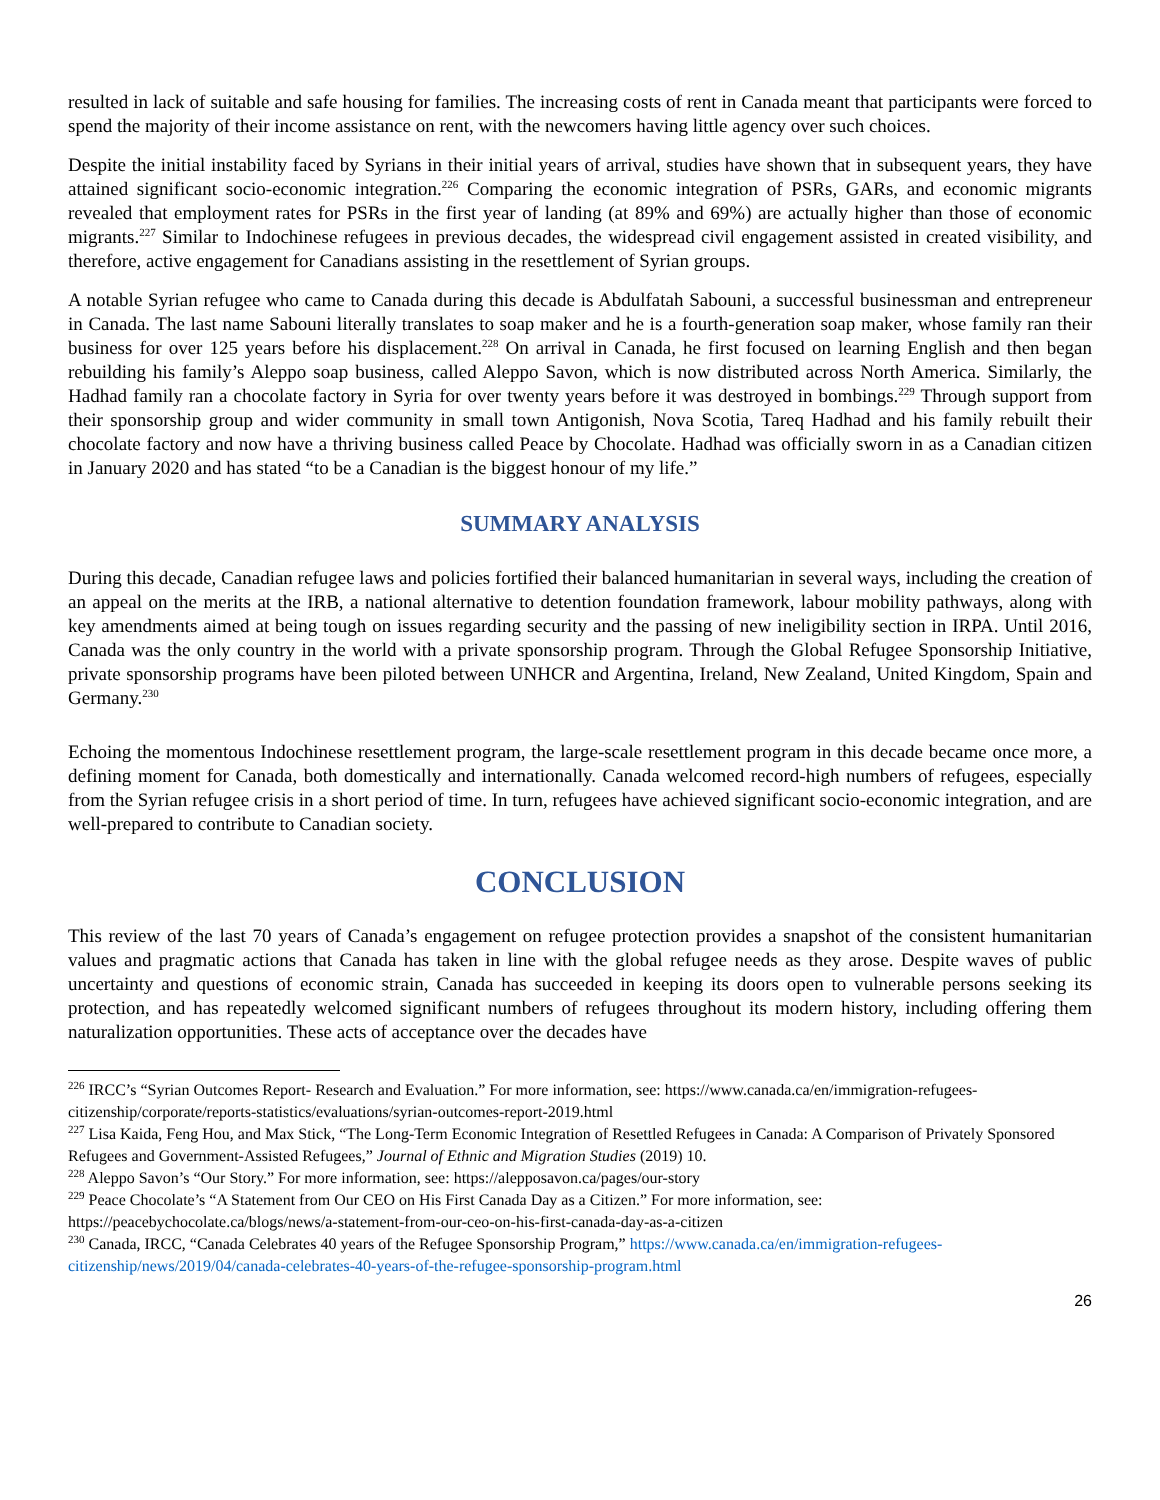resulted in lack of suitable and safe housing for families. The increasing costs of rent in Canada meant that participants were forced to spend the majority of their income assistance on rent, with the newcomers having little agency over such choices.
Despite the initial instability faced by Syrians in their initial years of arrival, studies have shown that in subsequent years, they have attained significant socio-economic integration.<sup>226</sup> Comparing the economic integration of PSRs, GARs, and economic migrants revealed that employment rates for PSRs in the first year of landing (at 89% and 69%) are actually higher than those of economic migrants.<sup>227</sup> Similar to Indochinese refugees in previous decades, the widespread civil engagement assisted in created visibility, and therefore, active engagement for Canadians assisting in the resettlement of Syrian groups.
A notable Syrian refugee who came to Canada during this decade is Abdulfatah Sabouni, a successful businessman and entrepreneur in Canada. The last name Sabouni literally translates to soap maker and he is a fourth-generation soap maker, whose family ran their business for over 125 years before his displacement.<sup>228</sup> On arrival in Canada, he first focused on learning English and then began rebuilding his family’s Aleppo soap business, called Aleppo Savon, which is now distributed across North America. Similarly, the Hadhad family ran a chocolate factory in Syria for over twenty years before it was destroyed in bombings.<sup>229</sup> Through support from their sponsorship group and wider community in small town Antigonish, Nova Scotia, Tareq Hadhad and his family rebuilt their chocolate factory and now have a thriving business called Peace by Chocolate. Hadhad was officially sworn in as a Canadian citizen in January 2020 and has stated “to be a Canadian is the biggest honour of my life.”
SUMMARY ANALYSIS
During this decade, Canadian refugee laws and policies fortified their balanced humanitarian in several ways, including the creation of an appeal on the merits at the IRB, a national alternative to detention foundation framework, labour mobility pathways, along with key amendments aimed at being tough on issues regarding security and the passing of new ineligibility section in IRPA. Until 2016, Canada was the only country in the world with a private sponsorship program. Through the Global Refugee Sponsorship Initiative, private sponsorship programs have been piloted between UNHCR and Argentina, Ireland, New Zealand, United Kingdom, Spain and Germany.<sup>230</sup>
Echoing the momentous Indochinese resettlement program, the large-scale resettlement program in this decade became once more, a defining moment for Canada, both domestically and internationally. Canada welcomed record-high numbers of refugees, especially from the Syrian refugee crisis in a short period of time. In turn, refugees have achieved significant socio-economic integration, and are well-prepared to contribute to Canadian society.
CONCLUSION
This review of the last 70 years of Canada’s engagement on refugee protection provides a snapshot of the consistent humanitarian values and pragmatic actions that Canada has taken in line with the global refugee needs as they arose. Despite waves of public uncertainty and questions of economic strain, Canada has succeeded in keeping its doors open to vulnerable persons seeking its protection, and has repeatedly welcomed significant numbers of refugees throughout its modern history, including offering them naturalization opportunities. These acts of acceptance over the decades have
<sup>226</sup> IRCC’s “Syrian Outcomes Report- Research and Evaluation.” For more information, see: https://www.canada.ca/en/immigration-refugees-citizenship/corporate/reports-statistics/evaluations/syrian-outcomes-report-2019.html
<sup>227</sup> Lisa Kaida, Feng Hou, and Max Stick, “The Long-Term Economic Integration of Resettled Refugees in Canada: A Comparison of Privately Sponsored Refugees and Government-Assisted Refugees,” Journal of Ethnic and Migration Studies (2019) 10.
<sup>228</sup> Aleppo Savon’s “Our Story.” For more information, see: https://alepposavon.ca/pages/our-story
<sup>229</sup> Peace Chocolate’s “A Statement from Our CEO on His First Canada Day as a Citizen.” For more information, see: https://peacebychocolate.ca/blogs/news/a-statement-from-our-ceo-on-his-first-canada-day-as-a-citizen
<sup>230</sup> Canada, IRCC, “Canada Celebrates 40 years of the Refugee Sponsorship Program,” https://www.canada.ca/en/immigration-refugees-citizenship/news/2019/04/canada-celebrates-40-years-of-the-refugee-sponsorship-program.html
26